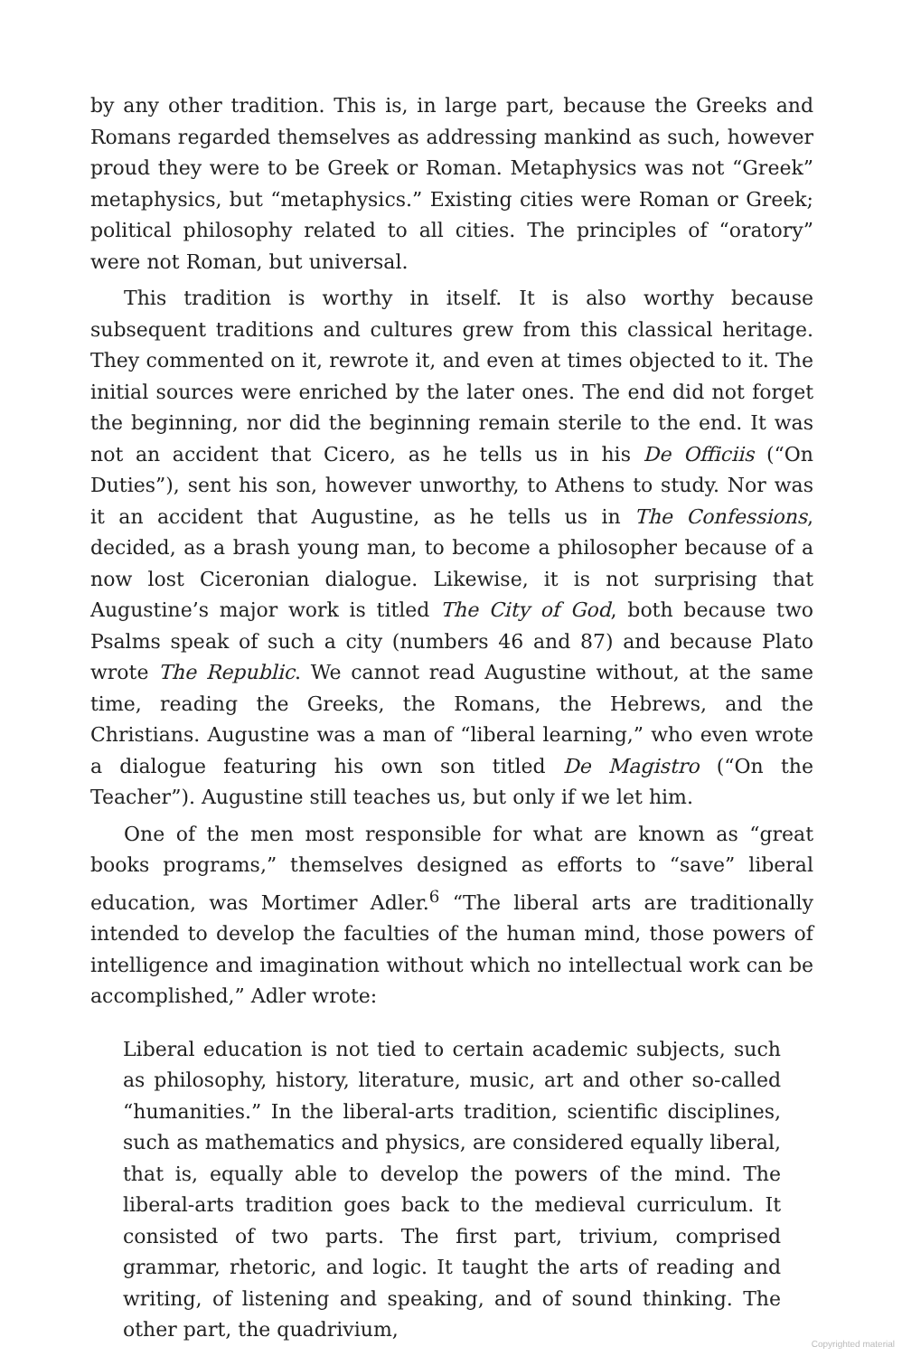by any other tradition. This is, in large part, because the Greeks and Romans regarded themselves as addressing mankind as such, however proud they were to be Greek or Roman. Metaphysics was not “Greek” metaphysics, but “metaphysics.” Existing cities were Roman or Greek; political philosophy related to all cities. The principles of “oratory” were not Roman, but universal.
This tradition is worthy in itself. It is also worthy because subsequent traditions and cultures grew from this classical heritage. They commented on it, rewrote it, and even at times objected to it. The initial sources were enriched by the later ones. The end did not forget the beginning, nor did the beginning remain sterile to the end. It was not an accident that Cicero, as he tells us in his De Officiis (“On Duties”), sent his son, however unworthy, to Athens to study. Nor was it an accident that Augustine, as he tells us in The Confessions, decided, as a brash young man, to become a philosopher because of a now lost Ciceronian dialogue. Likewise, it is not surprising that Augustine’s major work is titled The City of God, both because two Psalms speak of such a city (numbers 46 and 87) and because Plato wrote The Republic. We cannot read Augustine without, at the same time, reading the Greeks, the Romans, the Hebrews, and the Christians. Augustine was a man of “liberal learning,” who even wrote a dialogue featuring his own son titled De Magistro (“On the Teacher”). Augustine still teaches us, but only if we let him.
One of the men most responsible for what are known as “great books programs,” themselves designed as efforts to “save” liberal education, was Mortimer Adler.<sup>6</sup> “The liberal arts are traditionally intended to develop the faculties of the human mind, those powers of intelligence and imagination without which no intellectual work can be accomplished,” Adler wrote:
Liberal education is not tied to certain academic subjects, such as philosophy, history, literature, music, art and other so-called “humanities.” In the liberal-arts tradition, scientific disciplines, such as mathematics and physics, are considered equally liberal, that is, equally able to develop the powers of the mind. The liberal-arts tradition goes back to the medieval curriculum. It consisted of two parts. The first part, trivium, comprised grammar, rhetoric, and logic. It taught the arts of reading and writing, of listening and speaking, and of sound thinking. The other part, the quadrivium,
Copyrighted material